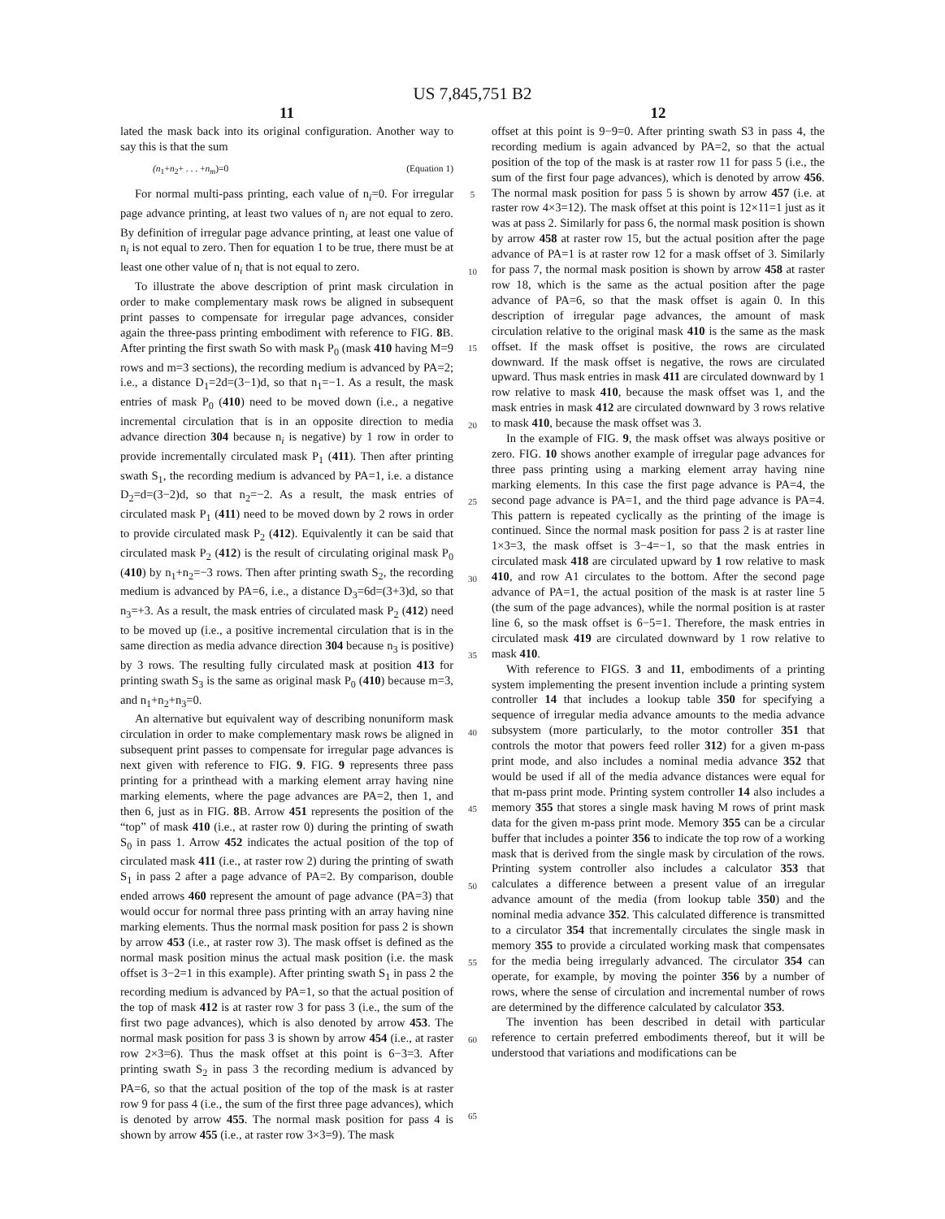US 7,845,751 B2
11
lated the mask back into its original configuration. Another way to say this is that the sum
(n<sub>1</sub>+n<sub>2</sub>+ . . . +n<sub>m</sub>)=0 (Equation 1)
For normal multi-pass printing, each value of n<sub>i</sub>=0. For irregular page advance printing, at least two values of n<sub>i</sub> are not equal to zero. By definition of irregular page advance printing, at least one value of n<sub>i</sub> is not equal to zero. Then for equation 1 to be true, there must be at least one other value of n<sub>i</sub> that is not equal to zero.
To illustrate the above description of print mask circulation in order to make complementary mask rows be aligned in subsequent print passes to compensate for irregular page advances, consider again the three-pass printing embodiment with reference to FIG. 8 B. After printing the first swath So with mask P<sub>0</sub> (mask 410 having M=9 rows and m=3 sections), the recording medium is advanced by PA=2; i.e., a distance D<sub>1</sub>=2d=(3−1)d, so that n<sub>1</sub>=−1. As a result, the mask entries of mask P<sub>0</sub> (410) need to be moved down (i.e., a negative incremental circulation that is in an opposite direction to media advance direction 304 because n<sub>i</sub> is negative) by 1 row in order to provide incrementally circulated mask P<sub>1</sub> (411). Then after printing swath S<sub>1</sub>, the recording medium is advanced by PA=1, i.e. a distance D<sub>2</sub>=d=(3−2)d, so that n<sub>2</sub>=−2. As a result, the mask entries of circulated mask P<sub>1</sub> (411) need to be moved down by 2 rows in order to provide circulated mask P<sub>2</sub> (412). Equivalently it can be said that circulated mask P<sub>2</sub> (412) is the result of circulating original mask P<sub>0</sub> (410) by n<sub>1</sub>+n<sub>2</sub>=−3 rows. Then after printing swath S<sub>2</sub>, the recording medium is advanced by PA=6, i.e., a distance D<sub>3</sub>=6d=(3+3)d, so that n<sub>3</sub>=+3. As a result, the mask entries of circulated mask P<sub>2</sub> (412) need to be moved up (i.e., a positive incremental circulation that is in the same direction as media advance direction 304 because n<sub>3</sub> is positive) by 3 rows. The resulting fully circulated mask at position 413 for printing swath S<sub>3</sub> is the same as original mask P<sub>0</sub> (410) because m=3, and n<sub>1</sub>+n<sub>2</sub>+n<sub>3</sub>=0.
An alternative but equivalent way of describing nonuniform mask circulation in order to make complementary mask rows be aligned in subsequent print passes to compensate for irregular page advances is next given with reference to FIG. 9. FIG. 9 represents three pass printing for a printhead with a marking element array having nine marking elements, where the page advances are PA=2, then 1, and then 6, just as in FIG. 8 B. Arrow 451 represents the position of the “top” of mask 410 (i.e., at raster row 0) during the printing of swath S<sub>0</sub> in pass 1. Arrow 452 indicates the actual position of the top of circulated mask 411 (i.e., at raster row 2) during the printing of swath S<sub>1</sub> in pass 2 after a page advance of PA=2. By comparison, double ended arrows 460 represent the amount of page advance (PA=3) that would occur for normal three pass printing with an array having nine marking elements. Thus the normal mask position for pass 2 is shown by arrow 453 (i.e., at raster row 3). The mask offset is defined as the normal mask position minus the actual mask position (i.e. the mask offset is 3−2=1 in this example). After printing swath S<sub>1</sub> in pass 2 the recording medium is advanced by PA=1, so that the actual position of the top of mask 412 is at raster row 3 for pass 3 (i.e., the sum of the first two page advances), which is also denoted by arrow 453. The normal mask position for pass 3 is shown by arrow 454 (i.e., at raster row 2×3=6). Thus the mask offset at this point is 6−3=3. After printing swath S<sub>2</sub> in pass 3 the recording medium is advanced by PA=6, so that the actual position of the top of the mask is at raster row 9 for pass 4 (i.e., the sum of the first three page advances), which is denoted by arrow 455. The normal mask position for pass 4 is shown by arrow 455 (i.e., at raster row 3×3=9). The mask
5
10
15
20
25
30
35
40
45
50
55
60
65
12
offset at this point is 9−9=0. After printing swath S3 in pass 4, the recording medium is again advanced by PA=2, so that the actual position of the top of the mask is at raster row 11 for pass 5 (i.e., the sum of the first four page advances), which is denoted by arrow 456. The normal mask position for pass 5 is shown by arrow 457 (i.e. at raster row 4×3=12). The mask offset at this point is 12×11=1 just as it was at pass 2. Similarly for pass 6, the normal mask position is shown by arrow 458 at raster row 15, but the actual position after the page advance of PA=1 is at raster row 12 for a mask offset of 3. Similarly for pass 7, the normal mask position is shown by arrow 458 at raster row 18, which is the same as the actual position after the page advance of PA=6, so that the mask offset is again 0. In this description of irregular page advances, the amount of mask circulation relative to the original mask 410 is the same as the mask offset. If the mask offset is positive, the rows are circulated downward. If the mask offset is negative, the rows are circulated upward. Thus mask entries in mask 411 are circulated downward by 1 row relative to mask 410, because the mask offset was 1, and the mask entries in mask 412 are circulated downward by 3 rows relative to mask 410, because the mask offset was 3.
In the example of FIG. 9, the mask offset was always positive or zero. FIG. 10 shows another example of irregular page advances for three pass printing using a marking element array having nine marking elements. In this case the first page advance is PA=4, the second page advance is PA=1, and the third page advance is PA=4. This pattern is repeated cyclically as the printing of the image is continued. Since the normal mask position for pass 2 is at raster line 1×3=3, the mask offset is 3−4=−1, so that the mask entries in circulated mask 418 are circulated upward by 1 row relative to mask 410, and row A1 circulates to the bottom. After the second page advance of PA=1, the actual position of the mask is at raster line 5 (the sum of the page advances), while the normal position is at raster line 6, so the mask offset is 6−5=1. Therefore, the mask entries in circulated mask 419 are circulated downward by 1 row relative to mask 410.
With reference to FIGS. 3 and 11, embodiments of a printing system implementing the present invention include a printing system controller 14 that includes a lookup table 350 for specifying a sequence of irregular media advance amounts to the media advance subsystem (more particularly, to the motor controller 351 that controls the motor that powers feed roller 312) for a given m-pass print mode, and also includes a nominal media advance 352 that would be used if all of the media advance distances were equal for that m-pass print mode. Printing system controller 14 also includes a memory 355 that stores a single mask having M rows of print mask data for the given m-pass print mode. Memory 355 can be a circular buffer that includes a pointer 356 to indicate the top row of a working mask that is derived from the single mask by circulation of the rows. Printing system controller also includes a calculator 353 that calculates a difference between a present value of an irregular advance amount of the media (from lookup table 350) and the nominal media advance 352. This calculated difference is transmitted to a circulator 354 that incrementally circulates the single mask in memory 355 to provide a circulated working mask that compensates for the media being irregularly advanced. The circulator 354 can operate, for example, by moving the pointer 356 by a number of rows, where the sense of circulation and incremental number of rows are determined by the difference calculated by calculator 353.
The invention has been described in detail with particular reference to certain preferred embodiments thereof, but it will be understood that variations and modifications can be